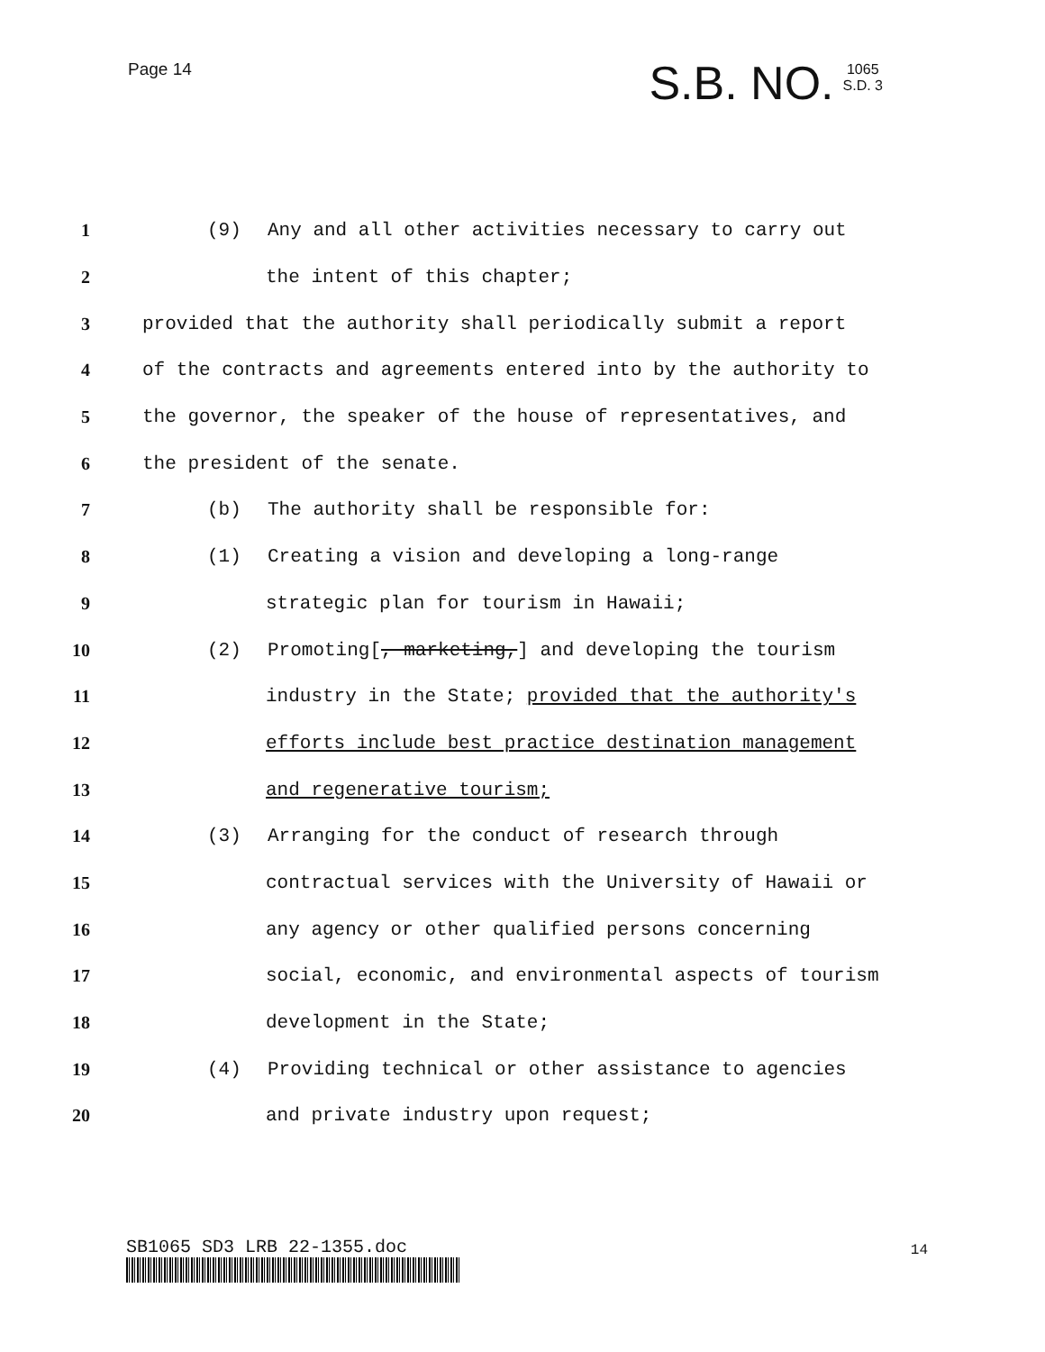Page 14
S.B. NO.
1065
S.D. 3
1 (9) Any and all other activities necessary to carry out
2 the intent of this chapter;
3 provided that the authority shall periodically submit a report
4 of the contracts and agreements entered into by the authority to
5 the governor, the speaker of the house of representatives, and
6 the president of the senate.
7 (b) The authority shall be responsible for:
8 (1) Creating a vision and developing a long-range
9 strategic plan for tourism in Hawaii;
10 (2) Promoting[, marketing,] and developing the tourism
11 industry in the State; provided that the authority's
12 efforts include best practice destination management
13 and regenerative tourism;
14 (3) Arranging for the conduct of research through
15 contractual services with the University of Hawaii or
16 any agency or other qualified persons concerning
17 social, economic, and environmental aspects of tourism
18 development in the State;
19 (4) Providing technical or other assistance to agencies
20 and private industry upon request;
SB1065 SD3 LRB 22-1355.doc 14